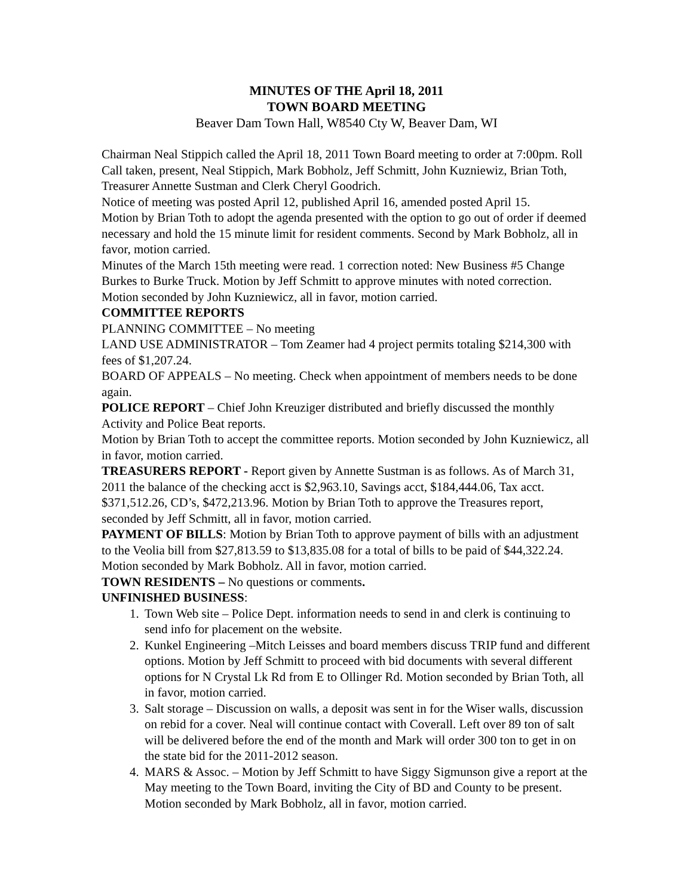MINUTES OF THE April 18, 2011
TOWN BOARD MEETING
Beaver Dam Town Hall, W8540 Cty W, Beaver Dam, WI
Chairman Neal Stippich called the April 18, 2011 Town Board meeting to order at 7:00pm. Roll Call taken, present, Neal Stippich, Mark Bobholz, Jeff Schmitt, John Kuzniewiz, Brian Toth, Treasurer Annette Sustman and Clerk Cheryl Goodrich.
Notice of meeting was posted April 12, published April 16, amended posted April 15.
Motion by Brian Toth to adopt the agenda presented with the option to go out of order if deemed necessary and hold the 15 minute limit for resident comments. Second by Mark Bobholz, all in favor, motion carried.
Minutes of the March 15th meeting were read. 1 correction noted: New Business #5 Change Burkes to Burke Truck. Motion by Jeff Schmitt to approve minutes with noted correction. Motion seconded by John Kuzniewicz, all in favor, motion carried.
COMMITTEE REPORTS
PLANNING COMMITTEE – No meeting
LAND USE ADMINISTRATOR – Tom Zeamer had 4 project permits totaling $214,300 with fees of $1,207.24.
BOARD OF APPEALS – No meeting. Check when appointment of members needs to be done again.
POLICE REPORT – Chief John Kreuziger distributed and briefly discussed the monthly Activity and Police Beat reports.
Motion by Brian Toth to accept the committee reports. Motion seconded by John Kuzniewicz, all in favor, motion carried.
TREASURERS REPORT - Report given by Annette Sustman is as follows. As of March 31, 2011 the balance of the checking acct is $2,963.10, Savings acct, $184,444.06, Tax acct. $371,512.26, CD’s, $472,213.96. Motion by Brian Toth to approve the Treasures report, seconded by Jeff Schmitt, all in favor, motion carried.
PAYMENT OF BILLS: Motion by Brian Toth to approve payment of bills with an adjustment to the Veolia bill from $27,813.59 to $13,835.08 for a total of bills to be paid of $44,322.24. Motion seconded by Mark Bobholz. All in favor, motion carried.
TOWN RESIDENTS – No questions or comments.
UNFINISHED BUSINESS:
1. Town Web site – Police Dept. information needs to send in and clerk is continuing to send info for placement on the website.
2. Kunkel Engineering –Mitch Leisses and board members discuss TRIP fund and different options. Motion by Jeff Schmitt to proceed with bid documents with several different options for N Crystal Lk Rd from E to Ollinger Rd. Motion seconded by Brian Toth, all in favor, motion carried.
3. Salt storage – Discussion on walls, a deposit was sent in for the Wiser walls, discussion on rebid for a cover. Neal will continue contact with Coverall. Left over 89 ton of salt will be delivered before the end of the month and Mark will order 300 ton to get in on the state bid for the 2011-2012 season.
4. MARS & Assoc. – Motion by Jeff Schmitt to have Siggy Sigmunson give a report at the May meeting to the Town Board, inviting the City of BD and County to be present. Motion seconded by Mark Bobholz, all in favor, motion carried.